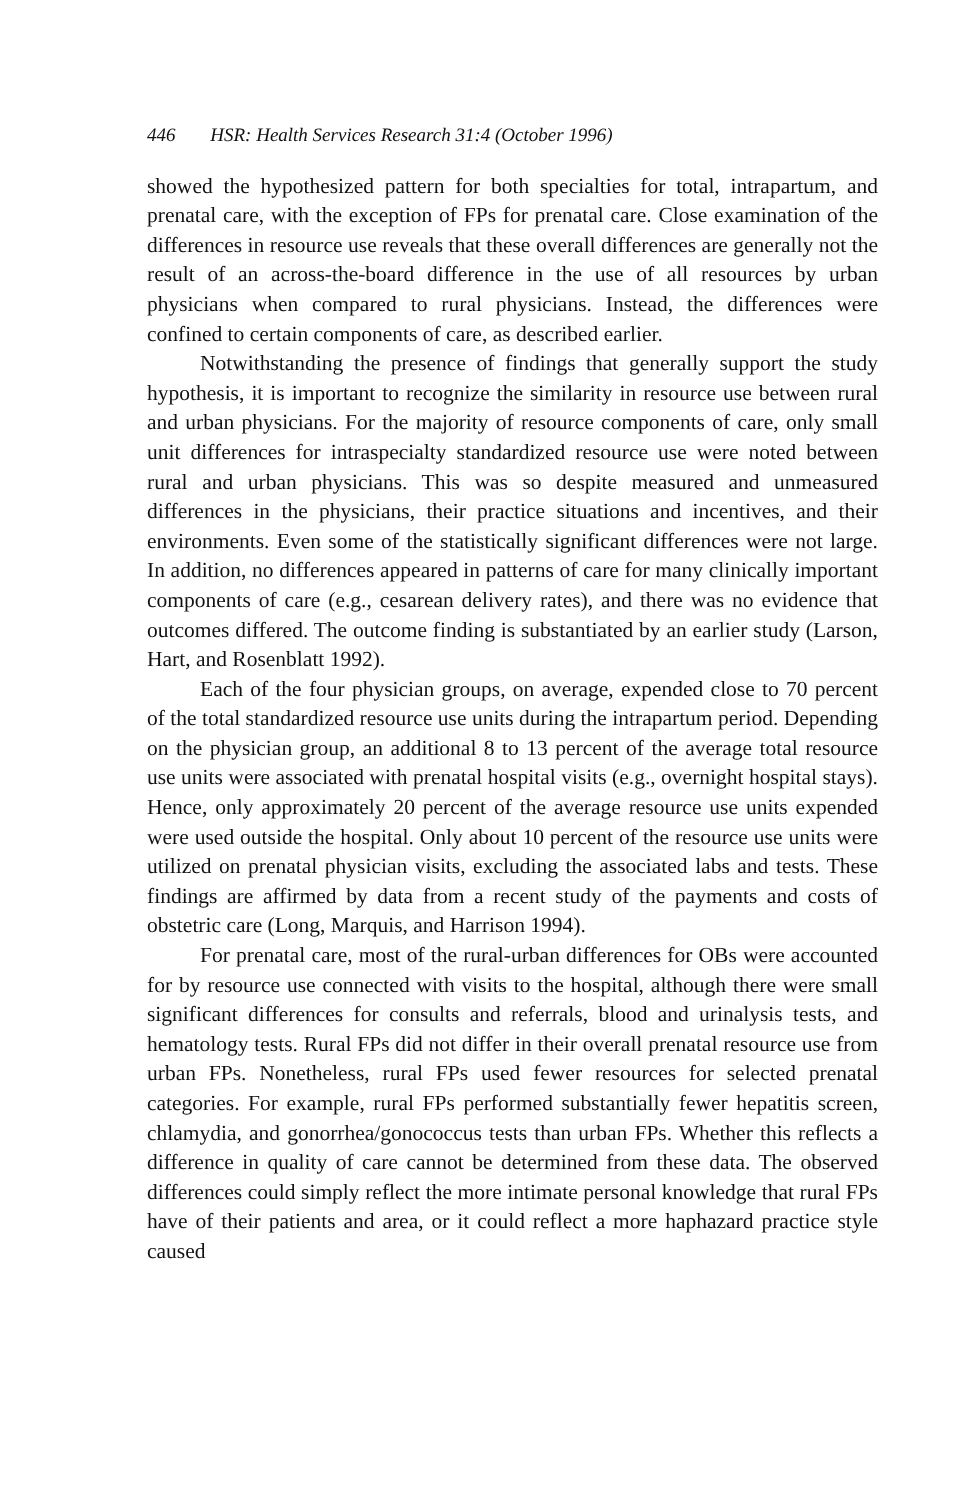446 HSR: Health Services Research 31:4 (October 1996)
showed the hypothesized pattern for both specialties for total, intrapartum, and prenatal care, with the exception of FPs for prenatal care. Close examination of the differences in resource use reveals that these overall differences are generally not the result of an across-the-board difference in the use of all resources by urban physicians when compared to rural physicians. Instead, the differences were confined to certain components of care, as described earlier.
Notwithstanding the presence of findings that generally support the study hypothesis, it is important to recognize the similarity in resource use between rural and urban physicians. For the majority of resource components of care, only small unit differences for intraspecialty standardized resource use were noted between rural and urban physicians. This was so despite measured and unmeasured differences in the physicians, their practice situations and incentives, and their environments. Even some of the statistically significant differences were not large. In addition, no differences appeared in patterns of care for many clinically important components of care (e.g., cesarean delivery rates), and there was no evidence that outcomes differed. The outcome finding is substantiated by an earlier study (Larson, Hart, and Rosenblatt 1992).
Each of the four physician groups, on average, expended close to 70 percent of the total standardized resource use units during the intrapartum period. Depending on the physician group, an additional 8 to 13 percent of the average total resource use units were associated with prenatal hospital visits (e.g., overnight hospital stays). Hence, only approximately 20 percent of the average resource use units expended were used outside the hospital. Only about 10 percent of the resource use units were utilized on prenatal physician visits, excluding the associated labs and tests. These findings are affirmed by data from a recent study of the payments and costs of obstetric care (Long, Marquis, and Harrison 1994).
For prenatal care, most of the rural-urban differences for OBs were accounted for by resource use connected with visits to the hospital, although there were small significant differences for consults and referrals, blood and urinalysis tests, and hematology tests. Rural FPs did not differ in their overall prenatal resource use from urban FPs. Nonetheless, rural FPs used fewer resources for selected prenatal categories. For example, rural FPs performed substantially fewer hepatitis screen, chlamydia, and gonorrhea/gonococcus tests than urban FPs. Whether this reflects a difference in quality of care cannot be determined from these data. The observed differences could simply reflect the more intimate personal knowledge that rural FPs have of their patients and area, or it could reflect a more haphazard practice style caused